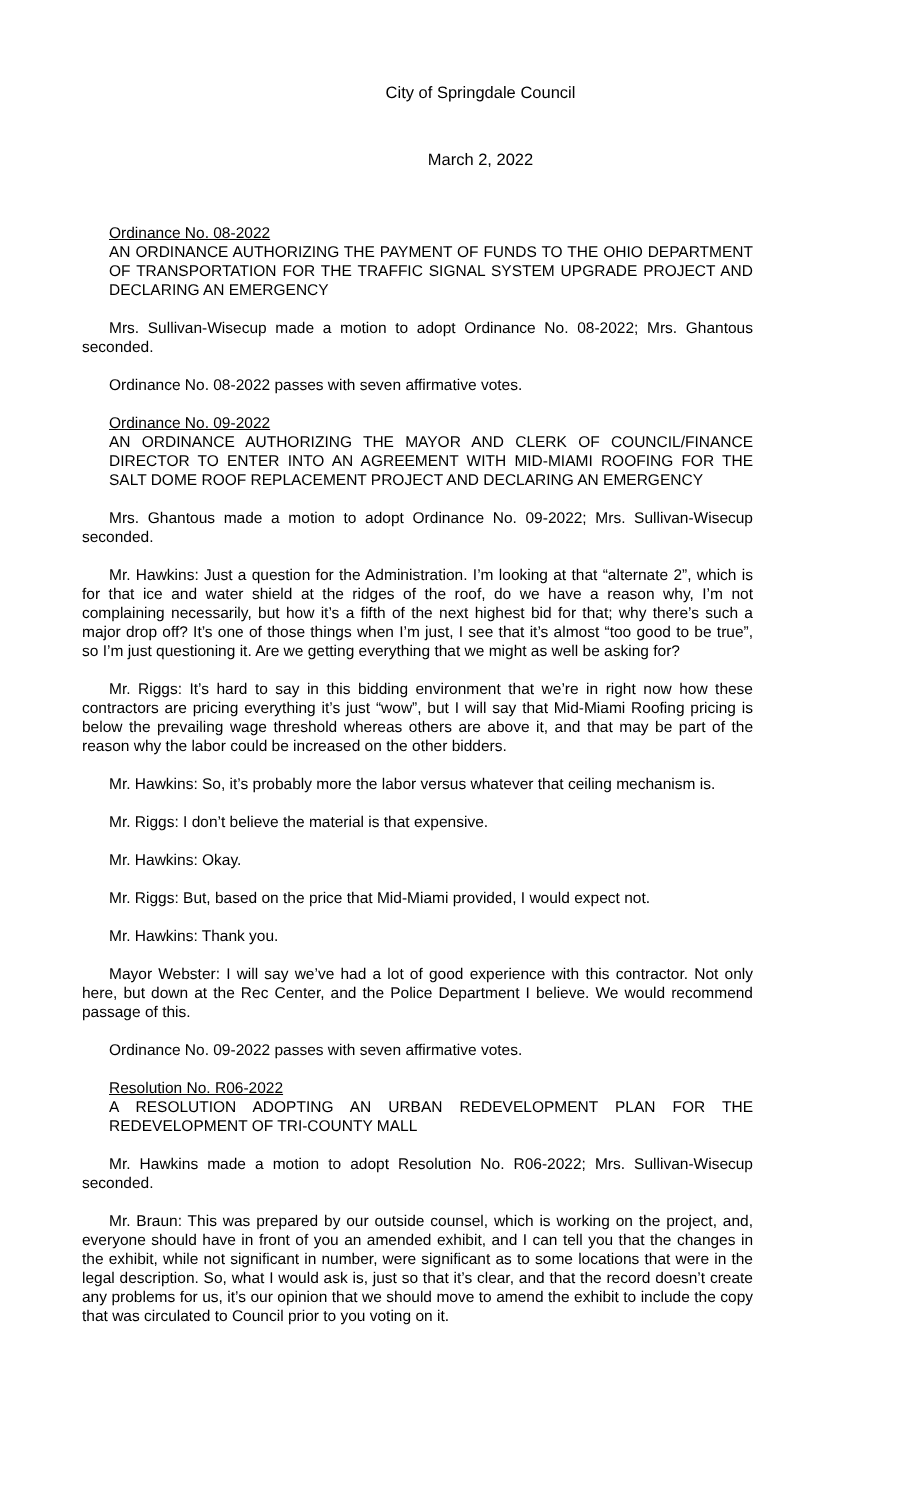City of Springdale Council
March 2, 2022
Ordinance No. 08-2022
AN ORDINANCE AUTHORIZING THE PAYMENT OF FUNDS TO THE OHIO DEPARTMENT OF TRANSPORTATION FOR THE TRAFFIC SIGNAL SYSTEM UPGRADE PROJECT AND DECLARING AN EMERGENCY
Mrs. Sullivan-Wisecup made a motion to adopt Ordinance No. 08-2022; Mrs. Ghantous seconded.
Ordinance No. 08-2022 passes with seven affirmative votes.
Ordinance No. 09-2022
AN ORDINANCE AUTHORIZING THE MAYOR AND CLERK OF COUNCIL/FINANCE DIRECTOR TO ENTER INTO AN AGREEMENT WITH MID-MIAMI ROOFING FOR THE SALT DOME ROOF REPLACEMENT PROJECT AND DECLARING AN EMERGENCY
Mrs. Ghantous made a motion to adopt Ordinance No. 09-2022; Mrs. Sullivan-Wisecup seconded.
Mr. Hawkins: Just a question for the Administration. I’m looking at that “alternate 2”, which is for that ice and water shield at the ridges of the roof, do we have a reason why, I’m not complaining necessarily, but how it’s a fifth of the next highest bid for that; why there’s such a major drop off? It’s one of those things when I’m just, I see that it’s almost “too good to be true”, so I’m just questioning it. Are we getting everything that we might as well be asking for?
Mr. Riggs: It’s hard to say in this bidding environment that we’re in right now how these contractors are pricing everything it’s just “wow”, but I will say that Mid-Miami Roofing pricing is below the prevailing wage threshold whereas others are above it, and that may be part of the reason why the labor could be increased on the other bidders.
Mr. Hawkins: So, it’s probably more the labor versus whatever that ceiling mechanism is.
Mr. Riggs: I don’t believe the material is that expensive.
Mr. Hawkins: Okay.
Mr. Riggs: But, based on the price that Mid-Miami provided, I would expect not.
Mr. Hawkins: Thank you.
Mayor Webster: I will say we’ve had a lot of good experience with this contractor. Not only here, but down at the Rec Center, and the Police Department I believe. We would recommend passage of this.
Ordinance No. 09-2022 passes with seven affirmative votes.
Resolution No. R06-2022
A RESOLUTION ADOPTING AN URBAN REDEVELOPMENT PLAN FOR THE REDEVELOPMENT OF TRI-COUNTY MALL
Mr. Hawkins made a motion to adopt Resolution No. R06-2022; Mrs. Sullivan-Wisecup seconded.
Mr. Braun: This was prepared by our outside counsel, which is working on the project, and, everyone should have in front of you an amended exhibit, and I can tell you that the changes in the exhibit, while not significant in number, were significant as to some locations that were in the legal description. So, what I would ask is, just so that it’s clear, and that the record doesn’t create any problems for us, it’s our opinion that we should move to amend the exhibit to include the copy that was circulated to Council prior to you voting on it.